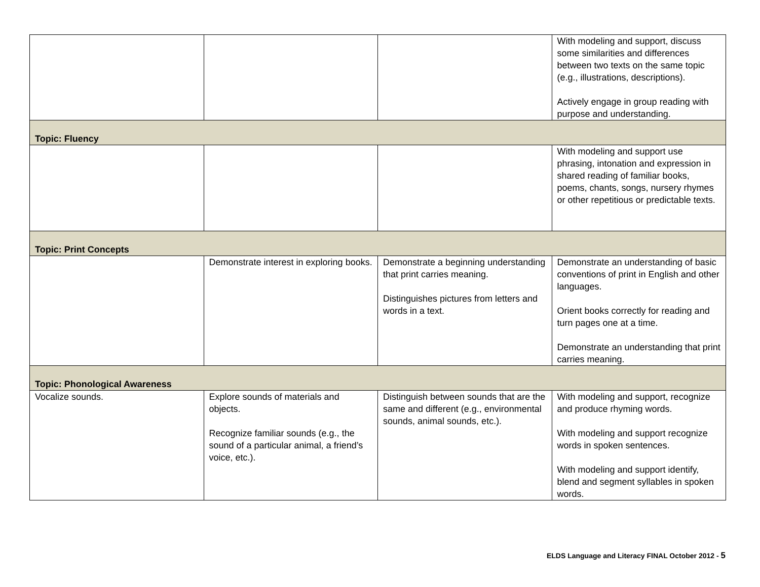| | | | With modeling and support, discuss some similarities and differences between two texts on the same topic (e.g., illustrations, descriptions). Actively engage in group reading with purpose and understanding. |
| Topic: Fluency | | | |
| | | | With modeling and support use phrasing, intonation and expression in shared reading of familiar books, poems, chants, songs, nursery rhymes or other repetitious or predictable texts. |
| Topic: Print Concepts | | | |
| | Demonstrate interest in exploring books. | Demonstrate a beginning understanding that print carries meaning. Distinguishes pictures from letters and words in a text. | Demonstrate an understanding of basic conventions of print in English and other languages. Orient books correctly for reading and turn pages one at a time. Demonstrate an understanding that print carries meaning. |
| Topic: Phonological Awareness | | | |
| Vocalize sounds. | Explore sounds of materials and objects. Recognize familiar sounds (e.g., the sound of a particular animal, a friend’s voice, etc.). | Distinguish between sounds that are the same and different (e.g., environmental sounds, animal sounds, etc.). | With modeling and support, recognize and produce rhyming words. With modeling and support recognize words in spoken sentences. With modeling and support identify, blend and segment syllables in spoken words. |
ELDS Language and Literacy FINAL October 2012 - 5